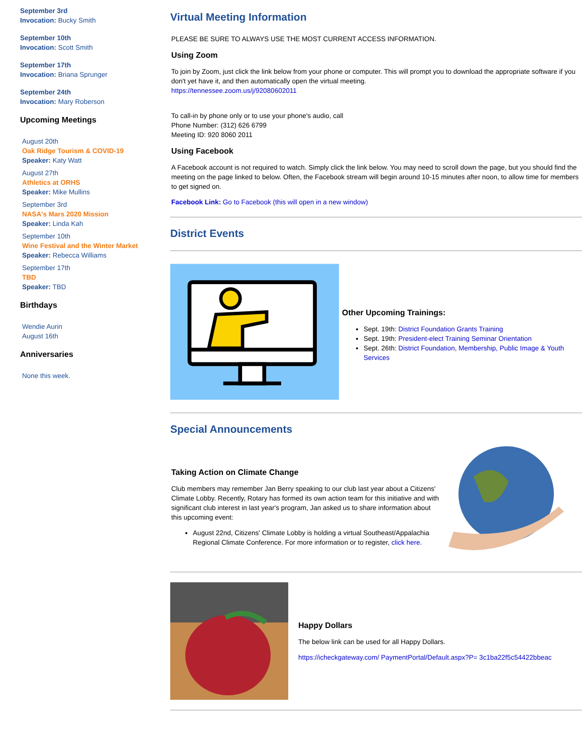September 3rd
Invocation: Bucky Smith
September 10th
Invocation: Scott Smith
September 17th
Invocation: Briana Sprunger
September 24th
Invocation: Mary Roberson
Upcoming Meetings
August 20th
Oak Ridge Tourism & COVID-19
Speaker: Katy Watt
August 27th
Athletics at ORHS
Speaker: Mike Mullins
September 3rd
NASA's Mars 2020 Mission
Speaker: Linda Kah
September 10th
Wine Festival and the Winter Market
Speaker: Rebecca Williams
September 17th
TBD
Speaker: TBD
Birthdays
Wendie Aurin
August 16th
Anniversaries
None this week.
Virtual Meeting Information
PLEASE BE SURE TO ALWAYS USE THE MOST CURRENT ACCESS INFORMATION.
Using Zoom
To join by Zoom, just click the link below from your phone or computer. This will prompt you to download the appropriate software if you don't yet have it, and then automatically open the virtual meeting.
https://tennessee.zoom.us/j/92080602011
To call-in by phone only or to use your phone's audio, call
Phone Number: (312) 626 6799
Meeting ID: 920 8060 2011
Using Facebook
A Facebook account is not required to watch. Simply click the link below. You may need to scroll down the page, but you should find the meeting on the page linked to below. Often, the Facebook stream will begin around 10-15 minutes after noon, to allow time for members to get signed on.
Facebook Link: Go to Facebook (this will open in a new window)
District Events
Other Upcoming Trainings:
Sept. 19th: District Foundation Grants Training
Sept. 19th: President-elect Training Seminar Orientation
Sept. 26th: District Foundation, Membership, Public Image & Youth Services
Special Announcements
Taking Action on Climate Change
Club members may remember Jan Berry speaking to our club last year about a Citizens' Climate Lobby. Recently, Rotary has formed its own action team for this initiative and with significant club interest in last year's program, Jan asked us to share information about this upcoming event:
August 22nd, Citizens' Climate Lobby is holding a virtual Southeast/Appalachia Regional Climate Conference. For more information or to register, click here.
Happy Dollars
The below link can be used for all Happy Dollars.
https://icheckgateway.com/ PaymentPortal/Default.aspx?P= 3c1ba22f5c54422bbeac